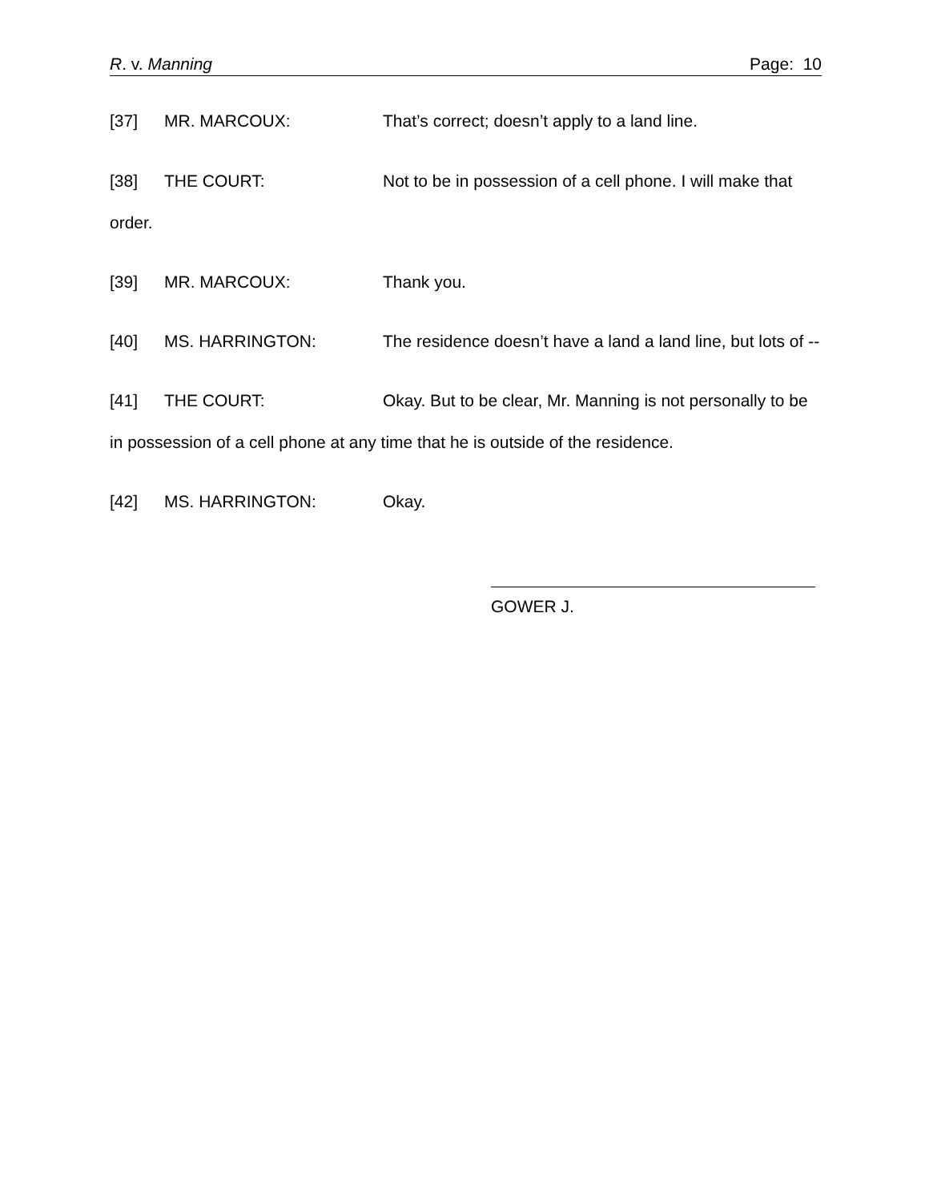R. v. Manning Page: 10
[37] MR. MARCOUX: That’s correct; doesn’t apply to a land line.
[38] THE COURT: Not to be in possession of a cell phone. I will make that order.
[39] MR. MARCOUX: Thank you.
[40] MS. HARRINGTON: The residence doesn’t have a land a land line, but lots of --
[41] THE COURT: Okay. But to be clear, Mr. Manning is not personally to be in possession of a cell phone at any time that he is outside of the residence.
[42] MS. HARRINGTON: Okay.
GOWER J.